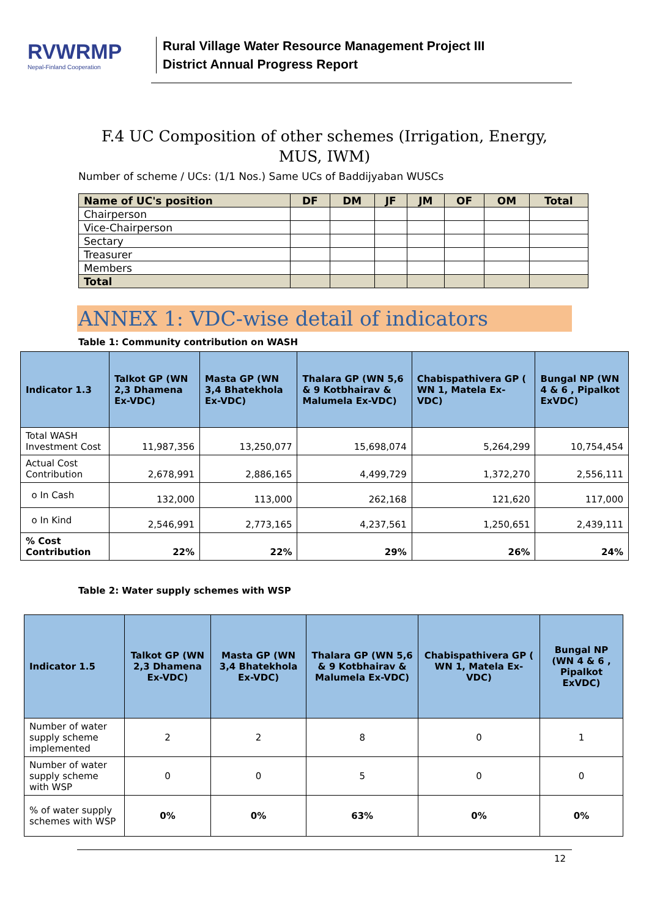RVWRMP
Nepal-Finland Cooperation
Rural Village Water Resource Management Project III
District Annual Progress Report
F.4 UC Composition of other schemes (Irrigation, Energy, MUS, IWM)
Number of scheme / UCs: (1/1 Nos.) Same UCs of Baddijyaban WUSCs
| Name of UC's position | DF | DM | JF | JM | OF | OM | Total |
| --- | --- | --- | --- | --- | --- | --- | --- |
| Chairperson | | | | | | | |
| Vice-Chairperson | | | | | | | |
| Sectary | | | | | | | |
| Treasurer | | | | | | | |
| Members | | | | | | | |
| Total | | | | | | | |
ANNEX 1: VDC-wise detail of indicators
Table 1: Community contribution on WASH
| Indicator 1.3 | Talkot GP (WN 2,3 Dhamena Ex-VDC) | Masta GP (WN 3,4 Bhatekhola Ex-VDC) | Thalara GP (WN 5,6 & 9 Kotbhairav & Malumela Ex-VDC) | Chabispathivera GP ( WN 1, Matela Ex-VDC) | Bungal NP (WN 4 & 6 , Pipalkot ExVDC) |
| --- | --- | --- | --- | --- | --- |
| Total WASH Investment Cost | 11,987,356 | 13,250,077 | 15,698,074 | 5,264,299 | 10,754,454 |
| Actual Cost Contribution | 2,678,991 | 2,886,165 | 4,499,729 | 1,372,270 | 2,556,111 |
| o In Cash | 132,000 | 113,000 | 262,168 | 121,620 | 117,000 |
| o In Kind | 2,546,991 | 2,773,165 | 4,237,561 | 1,250,651 | 2,439,111 |
| % Cost Contribution | 22% | 22% | 29% | 26% | 24% |
Table 2: Water supply schemes with WSP
| Indicator 1.5 | Talkot GP (WN 2,3 Dhamena Ex-VDC) | Masta GP (WN 3,4 Bhatekhola Ex-VDC) | Thalara GP (WN 5,6 & 9 Kotbhairav & Malumela Ex-VDC) | Chabispathivera GP ( WN 1, Matela Ex-VDC) | Bungal NP (WN 4 & 6 , Pipalkot ExVDC) |
| --- | --- | --- | --- | --- | --- |
| Number of water supply scheme implemented | 2 | 2 | 8 | 0 | 1 |
| Number of water supply scheme with WSP | 0 | 0 | 5 | 0 | 0 |
| % of water supply schemes with WSP | 0% | 0% | 63% | 0% | 0% |
12